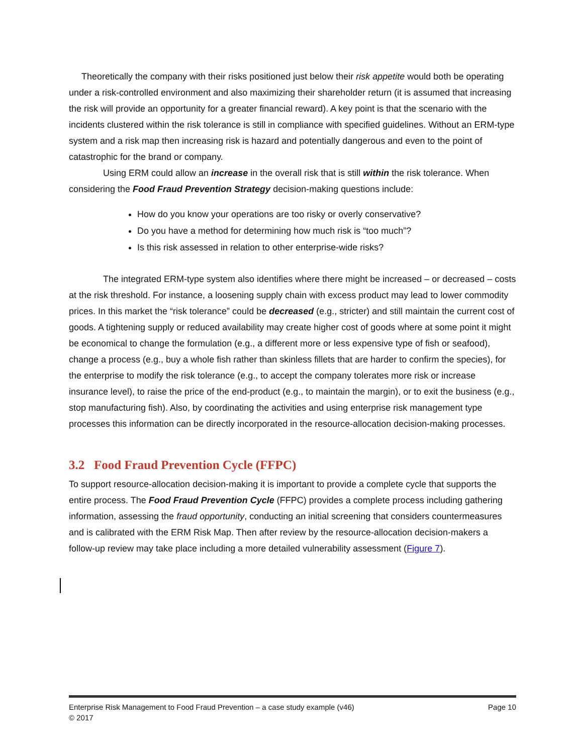Theoretically the company with their risks positioned just below their risk appetite would both be operating under a risk-controlled environment and also maximizing their shareholder return (it is assumed that increasing the risk will provide an opportunity for a greater financial reward). A key point is that the scenario with the incidents clustered within the risk tolerance is still in compliance with specified guidelines. Without an ERM-type system and a risk map then increasing risk is hazard and potentially dangerous and even to the point of catastrophic for the brand or company.
Using ERM could allow an increase in the overall risk that is still within the risk tolerance. When considering the Food Fraud Prevention Strategy decision-making questions include:
How do you know your operations are too risky or overly conservative?
Do you have a method for determining how much risk is “too much”?
Is this risk assessed in relation to other enterprise-wide risks?
The integrated ERM-type system also identifies where there might be increased – or decreased – costs at the risk threshold. For instance, a loosening supply chain with excess product may lead to lower commodity prices. In this market the “risk tolerance” could be decreased (e.g., stricter) and still maintain the current cost of goods. A tightening supply or reduced availability may create higher cost of goods where at some point it might be economical to change the formulation (e.g., a different more or less expensive type of fish or seafood), change a process (e.g., buy a whole fish rather than skinless fillets that are harder to confirm the species), for the enterprise to modify the risk tolerance (e.g., to accept the company tolerates more risk or increase insurance level), to raise the price of the end-product (e.g., to maintain the margin), or to exit the business (e.g., stop manufacturing fish). Also, by coordinating the activities and using enterprise risk management type processes this information can be directly incorporated in the resource-allocation decision-making processes.
3.2 Food Fraud Prevention Cycle (FFPC)
To support resource-allocation decision-making it is important to provide a complete cycle that supports the entire process. The Food Fraud Prevention Cycle (FFPC) provides a complete process including gathering information, assessing the fraud opportunity, conducting an initial screening that considers countermeasures and is calibrated with the ERM Risk Map. Then after review by the resource-allocation decision-makers a follow-up review may take place including a more detailed vulnerability assessment (Figure 7).
Enterprise Risk Management to Food Fraud Prevention – a case study example (v46) Page 10
© 2017